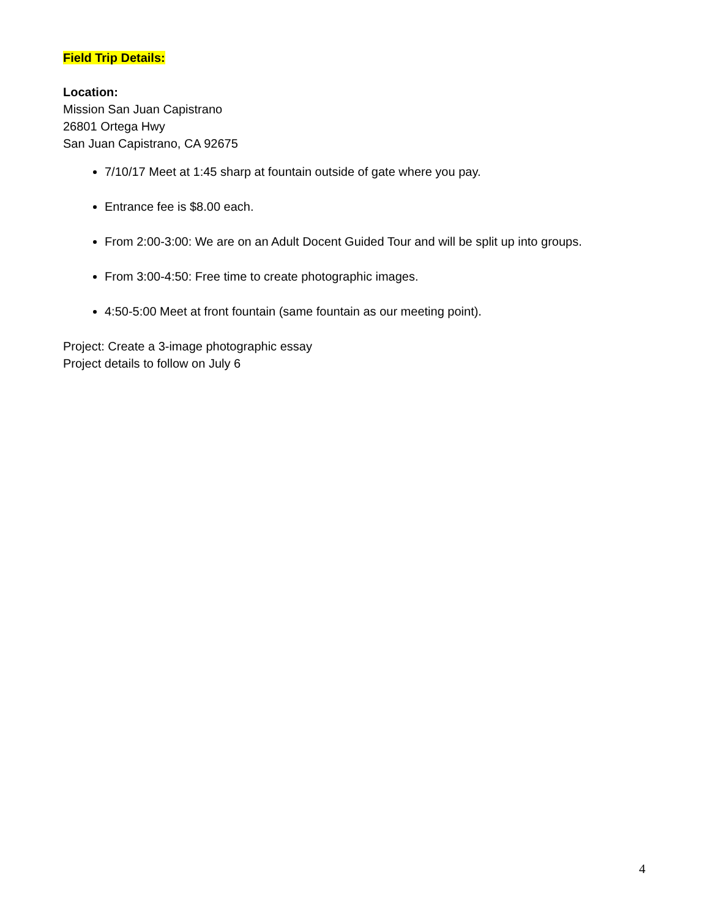Field Trip Details:
Location:
Mission San Juan Capistrano
26801 Ortega Hwy
San Juan Capistrano, CA 92675
7/10/17 Meet at 1:45 sharp at fountain outside of gate where you pay.
Entrance fee is $8.00 each.
From 2:00-3:00: We are on an Adult Docent Guided Tour and will be split up into groups.
From 3:00-4:50: Free time to create photographic images.
4:50-5:00 Meet at front fountain (same fountain as our meeting point).
Project: Create a 3-image photographic essay
Project details to follow on July 6
4